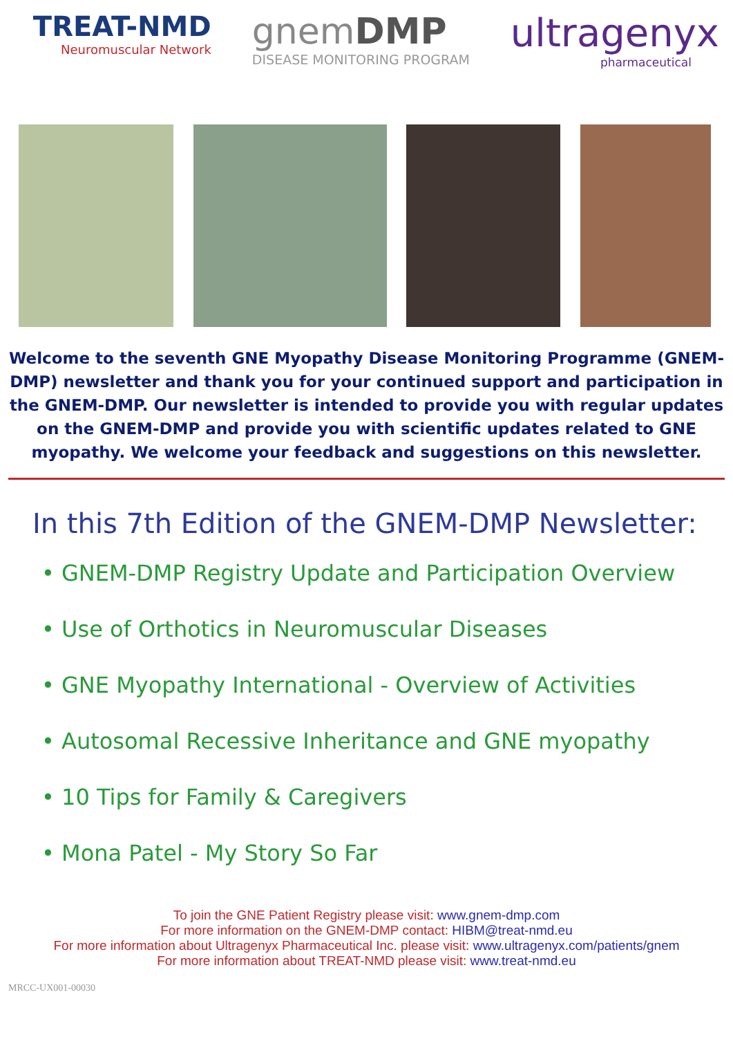TREAT-NMD
Neuromuscular Network
gnemDMP
DISEASE MONITORING PROGRAM
ultragenyx
pharmaceutical
Welcome to the seventh GNE Myopathy Disease Monitoring Programme (GNEM-DMP) newsletter and thank you for your continued support and participation in the GNEM-DMP. Our newsletter is intended to provide you with regular updates on the GNEM-DMP and provide you with scientific updates related to GNE myopathy. We welcome your feedback and suggestions on this newsletter.
In this 7th Edition of the GNEM-DMP Newsletter:
• GNEM-DMP Registry Update and Participation Overview
• Use of Orthotics in Neuromuscular Diseases
• GNE Myopathy International - Overview of Activities
• Autosomal Recessive Inheritance and GNE myopathy
• 10 Tips for Family & Caregivers
• Mona Patel - My Story So Far
To join the GNE Patient Registry please visit: www.gnem-dmp.com
For more information on the GNEM-DMP contact: HIBM@treat-nmd.eu
For more information about Ultragenyx Pharmaceutical Inc. please visit: www.ultragenyx.com/patients/gnem
For more information about TREAT-NMD please visit: www.treat-nmd.eu
MRCC-UX001-00030